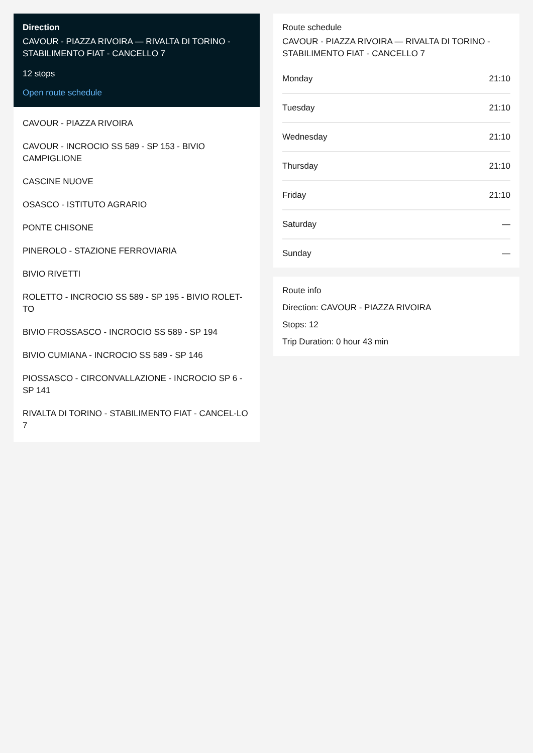Direction
CAVOUR - PIAZZA RIVOIRA — RIVALTA DI TORINO - STABILIMENTO FIAT - CANCELLO 7
12 stops
Open route schedule
CAVOUR - PIAZZA RIVOIRA
CAVOUR - INCROCIO SS 589 - SP 153 - BIVIO CAMPIGLIONE
CASCINE NUOVE
OSASCO - ISTITUTO AGRARIO
PONTE CHISONE
PINEROLO - STAZIONE FERROVIARIA
BIVIO RIVETTI
ROLETTO - INCROCIO SS 589 - SP 195 - BIVIO ROLET-TO
BIVIO FROSSASCO - INCROCIO SS 589 - SP 194
BIVIO CUMIANA - INCROCIO SS 589 - SP 146
PIOSSASCO - CIRCONVALLAZIONE - INCROCIO SP 6 - SP 141
RIVALTA DI TORINO - STABILIMENTO FIAT - CANCEL-LO 7
Route schedule
CAVOUR - PIAZZA RIVOIRA — RIVALTA DI TORINO - STABILIMENTO FIAT - CANCELLO 7
| Monday | 21:10 |
| Tuesday | 21:10 |
| Wednesday | 21:10 |
| Thursday | 21:10 |
| Friday | 21:10 |
| Saturday | — |
| Sunday | — |
Route info
Direction: CAVOUR - PIAZZA RIVOIRA
Stops: 12
Trip Duration: 0 hour 43 min